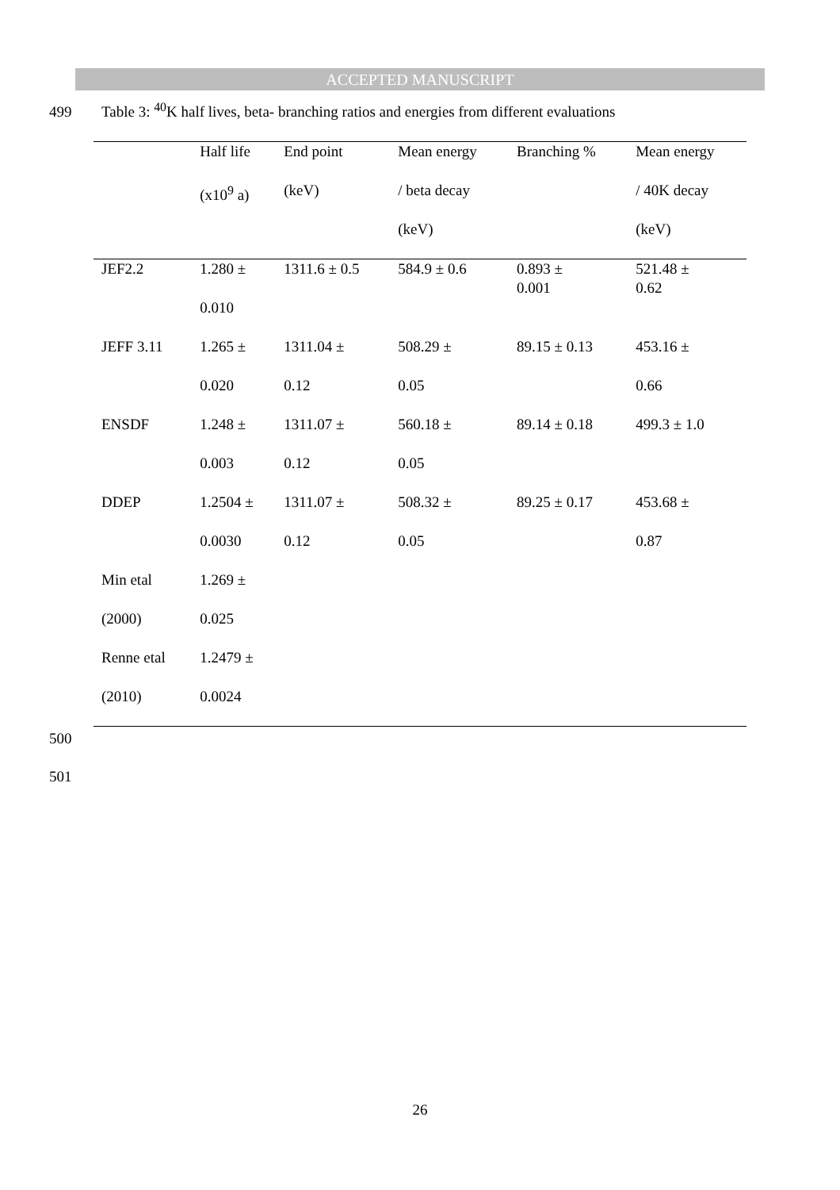ACCEPTED MANUSCRIPT
499 Table 3: <sup>40</sup>K half lives, beta- branching ratios and energies from different evaluations
| | Half life | End point | Mean energy | Branching % | Mean energy |
| --- | --- | --- | --- | --- | --- |
| | (x10<sup>9</sup> a) | (keV) | / beta decay | | / 40K decay |
| | | | (keV) | | (keV) |
| JEF2.2 | 1.280 ± | 1311.6 ± 0.5 | 584.9 ± 0.6 | 0.893 ± 0.001 | 521.48 ± 0.62 |
| | 0.010 | | | | |
| JEFF 3.11 | 1.265 ± | 1311.04 ± | 508.29 ± | 89.15 ± 0.13 | 453.16 ± |
| | 0.020 | 0.12 | 0.05 | | 0.66 |
| ENSDF | 1.248 ± | 1311.07 ± | 560.18 ± | 89.14 ± 0.18 | 499.3 ± 1.0 |
| | 0.003 | 0.12 | 0.05 | | |
| DDEP | 1.2504 ± | 1311.07 ± | 508.32 ± | 89.25 ± 0.17 | 453.68 ± |
| | 0.0030 | 0.12 | 0.05 | | 0.87 |
| Min etal | 1.269 ± | | | | |
| (2000) | 0.025 | | | | |
| Renne etal | 1.2479 ± | | | | |
| (2010) | 0.0024 | | | | |
500
501
26